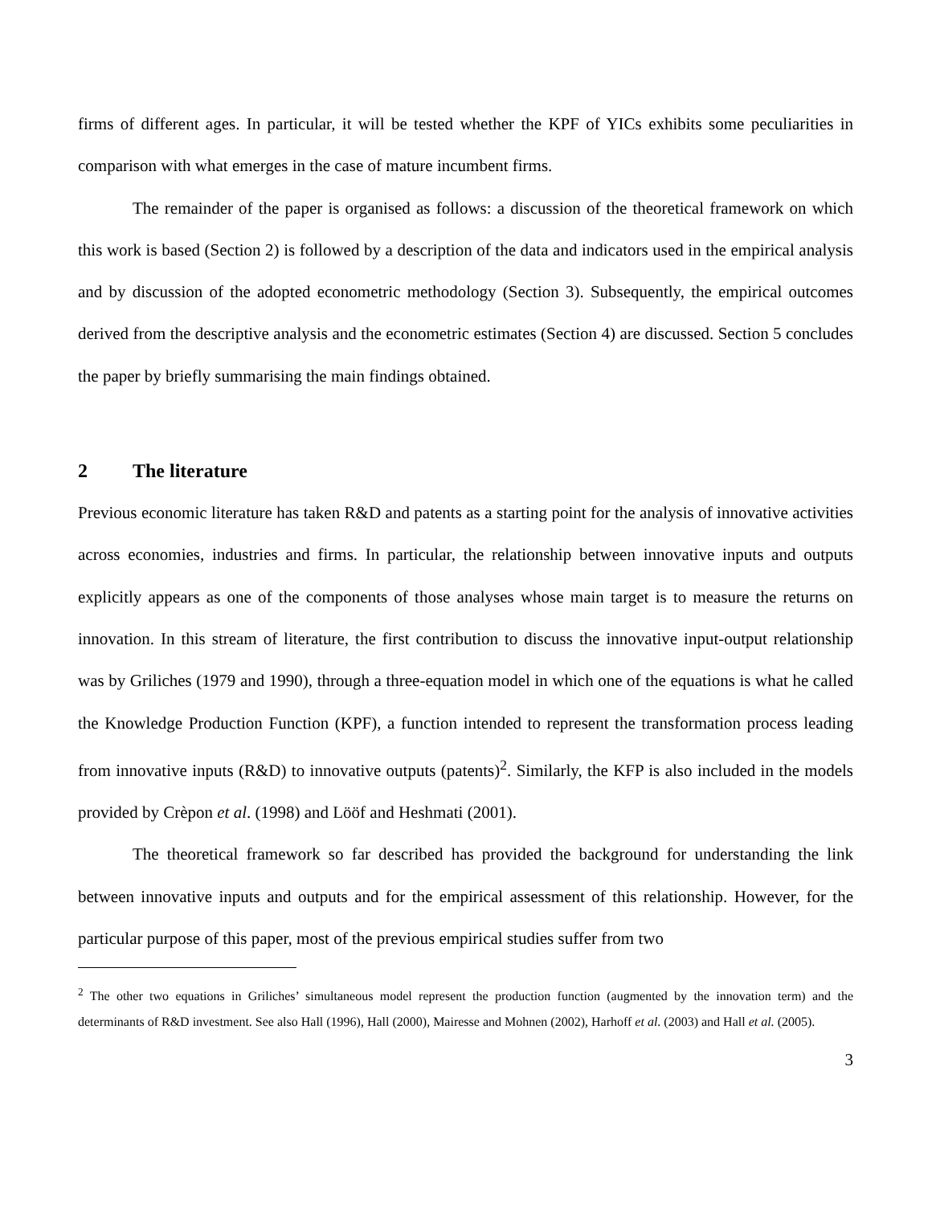firms of different ages. In particular, it will be tested whether the KPF of YICs exhibits some peculiarities in comparison with what emerges in the case of mature incumbent firms.
The remainder of the paper is organised as follows: a discussion of the theoretical framework on which this work is based (Section 2) is followed by a description of the data and indicators used in the empirical analysis and by discussion of the adopted econometric methodology (Section 3). Subsequently, the empirical outcomes derived from the descriptive analysis and the econometric estimates (Section 4) are discussed. Section 5 concludes the paper by briefly summarising the main findings obtained.
2 The literature
Previous economic literature has taken R&D and patents as a starting point for the analysis of innovative activities across economies, industries and firms. In particular, the relationship between innovative inputs and outputs explicitly appears as one of the components of those analyses whose main target is to measure the returns on innovation. In this stream of literature, the first contribution to discuss the innovative input-output relationship was by Griliches (1979 and 1990), through a three-equation model in which one of the equations is what he called the Knowledge Production Function (KPF), a function intended to represent the transformation process leading from innovative inputs (R&D) to innovative outputs (patents)<sup>2</sup>. Similarly, the KFP is also included in the models provided by Crèpon et al. (1998) and Lööf and Heshmati (2001).
The theoretical framework so far described has provided the background for understanding the link between innovative inputs and outputs and for the empirical assessment of this relationship. However, for the particular purpose of this paper, most of the previous empirical studies suffer from two
<sup>2</sup> The other two equations in Griliches’ simultaneous model represent the production function (augmented by the innovation term) and the determinants of R&D investment. See also Hall (1996), Hall (2000), Mairesse and Mohnen (2002), Harhoff et al. (2003) and Hall et al. (2005).
3